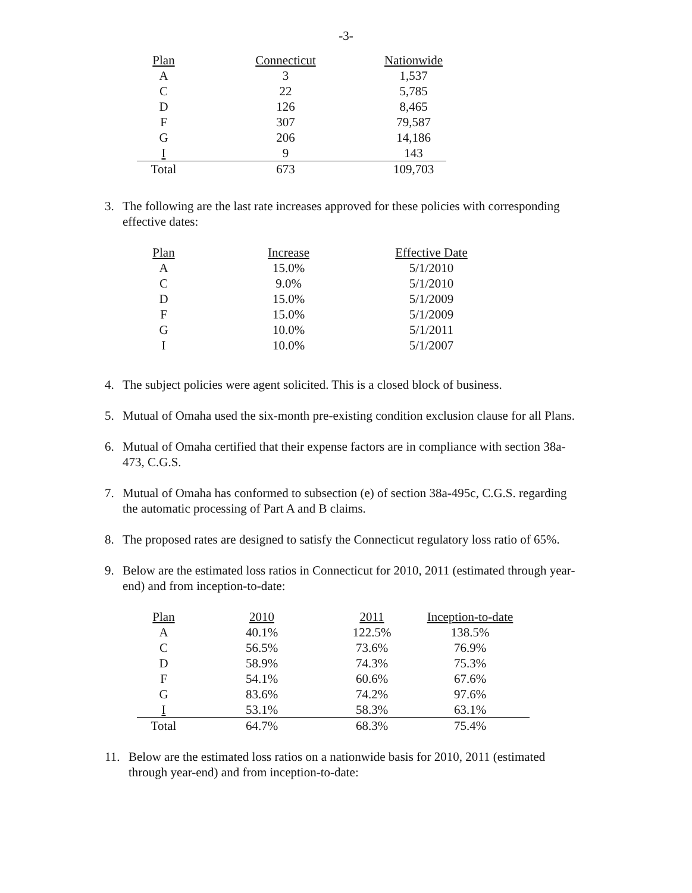-3-
| Plan | Connecticut | Nationwide |
| --- | --- | --- |
| A | 3 | 1,537 |
| C | 22 | 5,785 |
| D | 126 | 8,465 |
| F | 307 | 79,587 |
| G | 206 | 14,186 |
| I | 9 | 143 |
| Total | 673 | 109,703 |
3. The following are the last rate increases approved for these policies with corresponding effective dates:
| Plan | Increase | Effective Date |
| --- | --- | --- |
| A | 15.0% | 5/1/2010 |
| C | 9.0% | 5/1/2010 |
| D | 15.0% | 5/1/2009 |
| F | 15.0% | 5/1/2009 |
| G | 10.0% | 5/1/2011 |
| I | 10.0% | 5/1/2007 |
4. The subject policies were agent solicited. This is a closed block of business.
5. Mutual of Omaha used the six-month pre-existing condition exclusion clause for all Plans.
6. Mutual of Omaha certified that their expense factors are in compliance with section 38a-473, C.G.S.
7. Mutual of Omaha has conformed to subsection (e) of section 38a-495c, C.G.S. regarding the automatic processing of Part A and B claims.
8. The proposed rates are designed to satisfy the Connecticut regulatory loss ratio of 65%.
9. Below are the estimated loss ratios in Connecticut for 2010, 2011 (estimated through year-end) and from inception-to-date:
| Plan | 2010 | 2011 | Inception-to-date |
| --- | --- | --- | --- |
| A | 40.1% | 122.5% | 138.5% |
| C | 56.5% | 73.6% | 76.9% |
| D | 58.9% | 74.3% | 75.3% |
| F | 54.1% | 60.6% | 67.6% |
| G | 83.6% | 74.2% | 97.6% |
| I | 53.1% | 58.3% | 63.1% |
| Total | 64.7% | 68.3% | 75.4% |
11. Below are the estimated loss ratios on a nationwide basis for 2010, 2011 (estimated through year-end) and from inception-to-date: